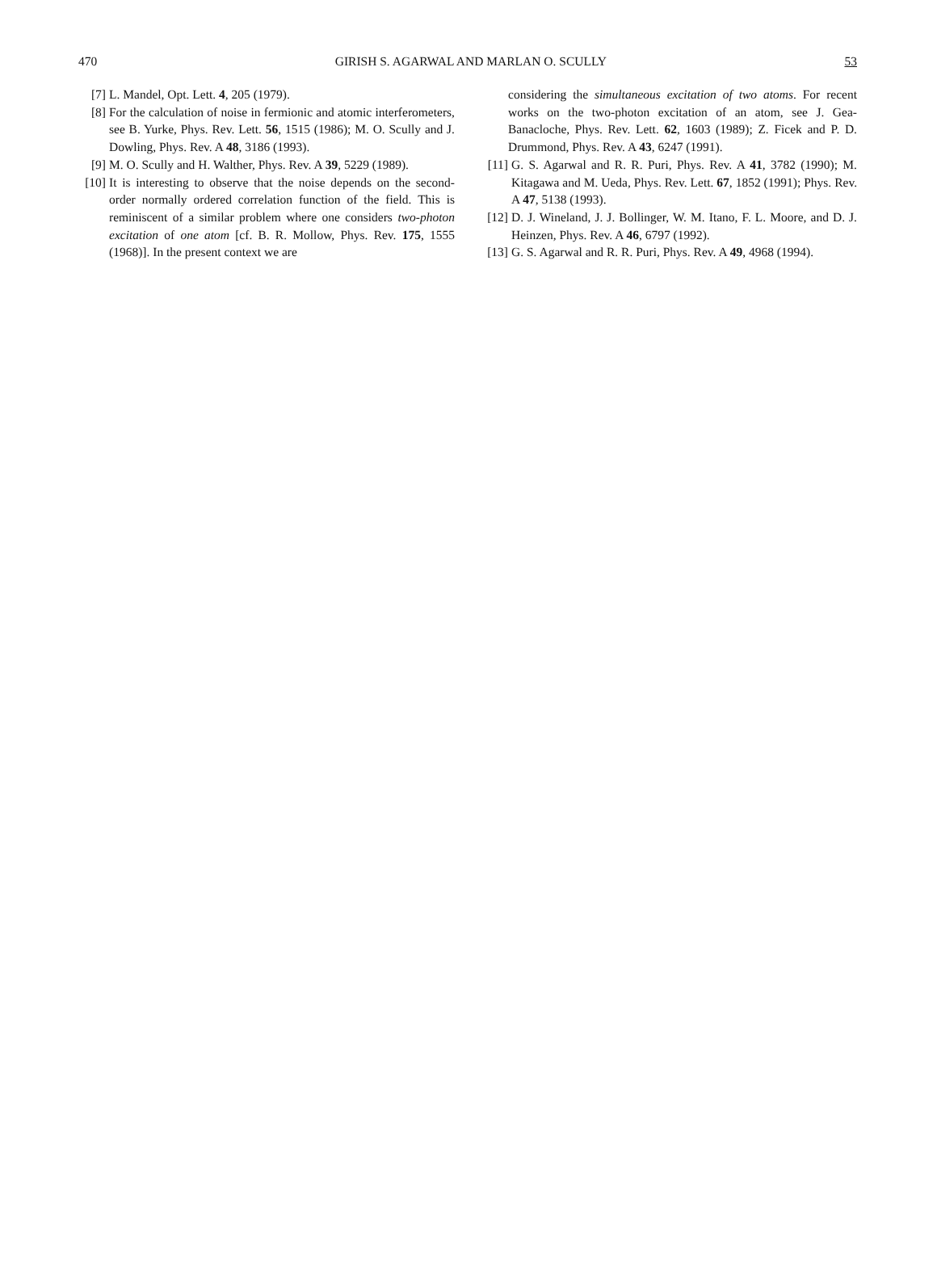470 GIRISH S. AGARWAL AND MARLAN O. SCULLY 53
[7] L. Mandel, Opt. Lett. 4, 205 (1979).
[8] For the calculation of noise in fermionic and atomic interferometers, see B. Yurke, Phys. Rev. Lett. 56, 1515 (1986); M. O. Scully and J. Dowling, Phys. Rev. A 48, 3186 (1993).
[9] M. O. Scully and H. Walther, Phys. Rev. A 39, 5229 (1989).
[10] It is interesting to observe that the noise depends on the second-order normally ordered correlation function of the field. This is reminiscent of a similar problem where one considers two-photon excitation of one atom [cf. B. R. Mollow, Phys. Rev. 175, 1555 (1968)]. In the present context we are
considering the simultaneous excitation of two atoms. For recent works on the two-photon excitation of an atom, see J. Gea-Banacloche, Phys. Rev. Lett. 62, 1603 (1989); Z. Ficek and P. D. Drummond, Phys. Rev. A 43, 6247 (1991).
[11] G. S. Agarwal and R. R. Puri, Phys. Rev. A 41, 3782 (1990); M. Kitagawa and M. Ueda, Phys. Rev. Lett. 67, 1852 (1991); Phys. Rev. A 47, 5138 (1993).
[12] D. J. Wineland, J. J. Bollinger, W. M. Itano, F. L. Moore, and D. J. Heinzen, Phys. Rev. A 46, 6797 (1992).
[13] G. S. Agarwal and R. R. Puri, Phys. Rev. A 49, 4968 (1994).